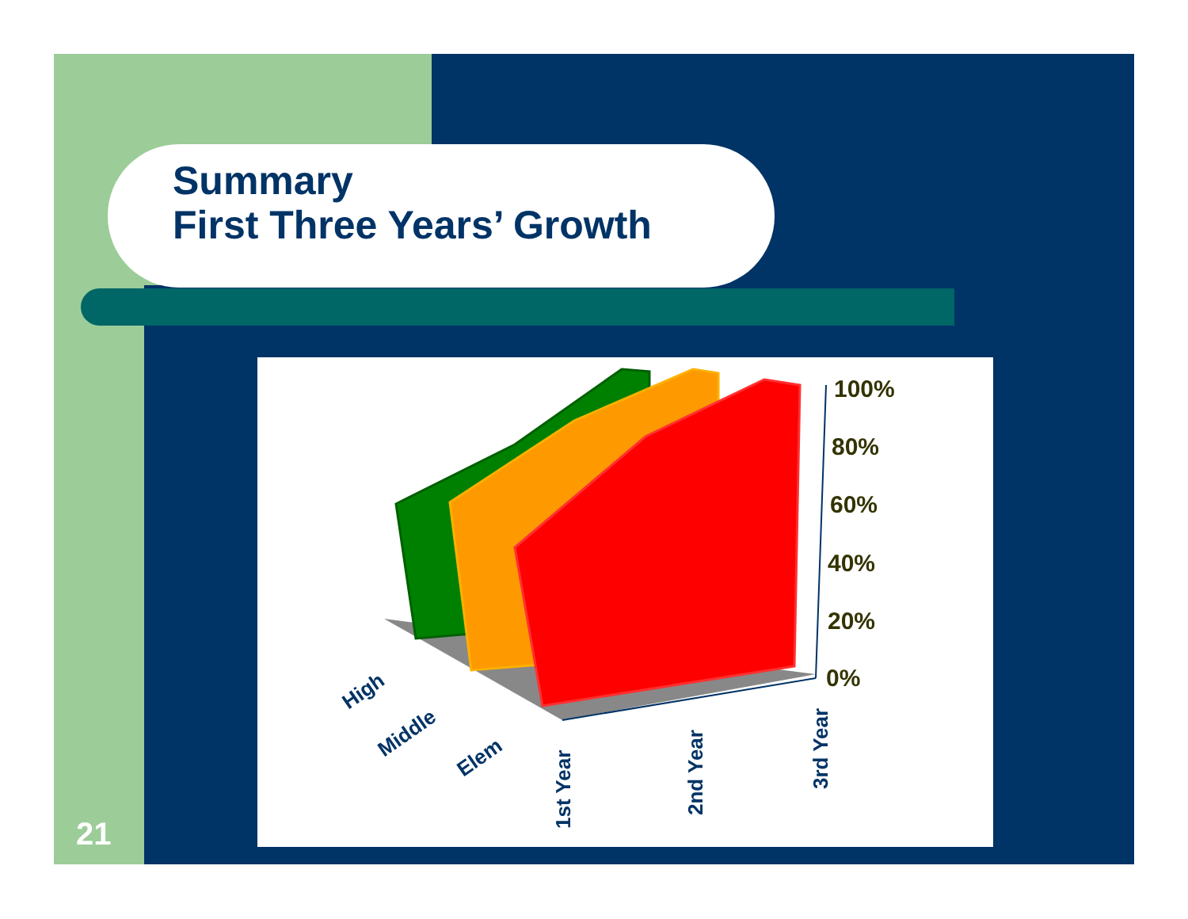Summary
First Three Years’ Growth
100%
80%
60%
40%
20%
0%
1st Year
2nd Year
3rd Year
High
Middle
Elem
21